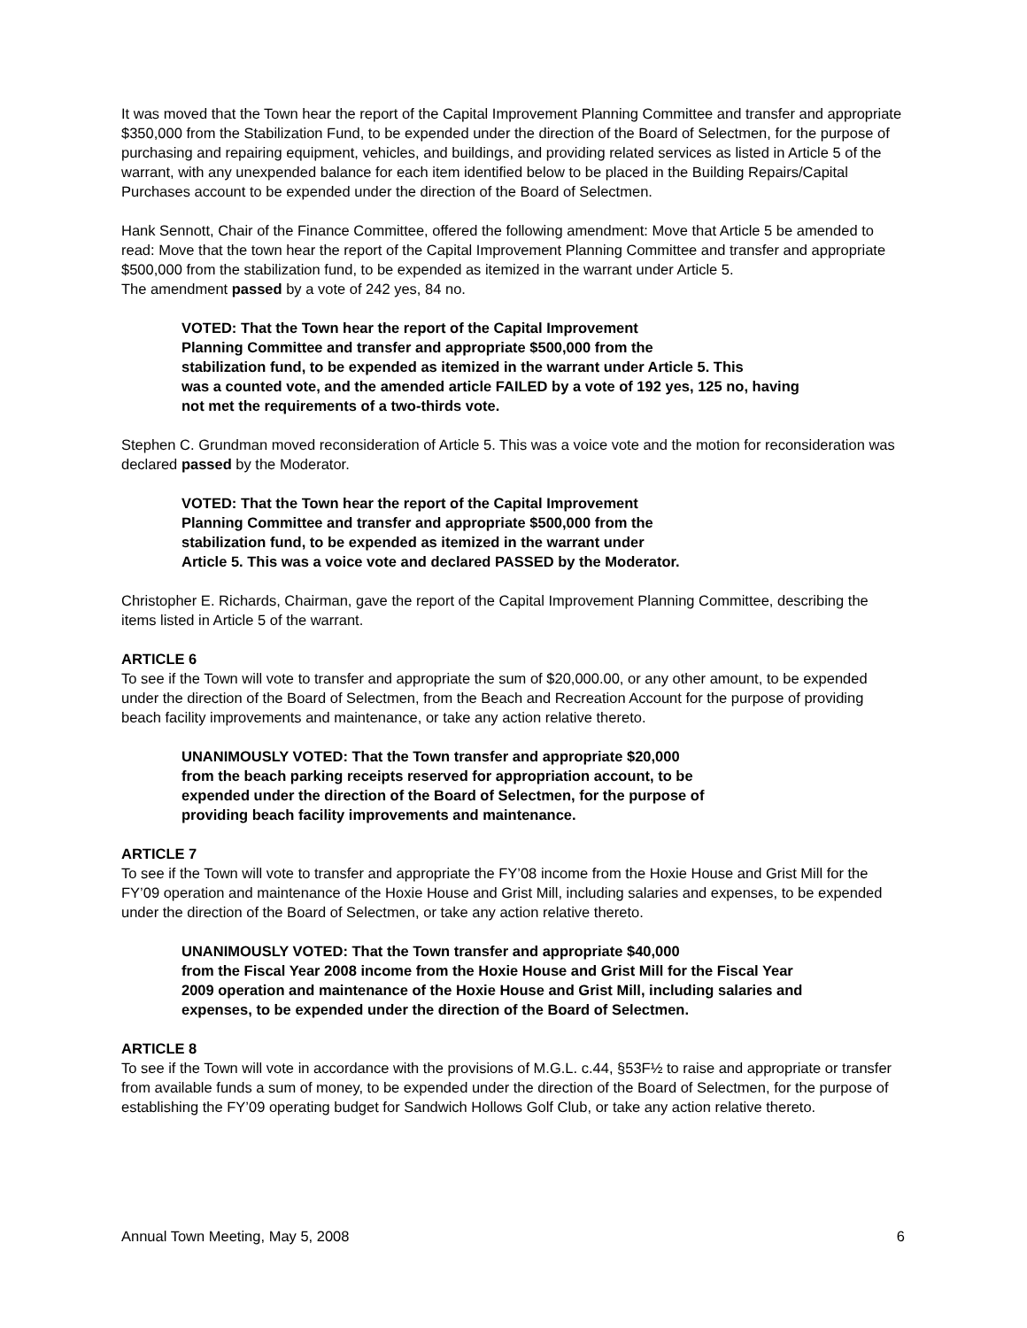It was moved that the Town hear the report of the Capital Improvement Planning Committee and transfer and appropriate $350,000 from the Stabilization Fund, to be expended under the direction of the Board of Selectmen, for the purpose of purchasing and repairing equipment, vehicles, and buildings, and providing related services as listed in Article 5 of the warrant, with any unexpended balance for each item identified below to be placed in the Building Repairs/Capital Purchases account to be expended under the direction of the Board of Selectmen.
Hank Sennott, Chair of the Finance Committee, offered the following amendment: Move that Article 5 be amended to read: Move that the town hear the report of the Capital Improvement Planning Committee and transfer and appropriate $500,000 from the stabilization fund, to be expended as itemized in the warrant under Article 5.
The amendment passed by a vote of 242 yes, 84 no.
VOTED: That the Town hear the report of the Capital Improvement
Planning Committee and transfer and appropriate $500,000 from the
stabilization fund, to be expended as itemized in the warrant under Article 5. This
was a counted vote, and the amended article FAILED by a vote of 192 yes, 125 no, having
not met the requirements of a two-thirds vote.
Stephen C. Grundman moved reconsideration of Article 5. This was a voice vote and the motion for reconsideration was declared passed by the Moderator.
VOTED: That the Town hear the report of the Capital Improvement
Planning Committee and transfer and appropriate $500,000 from the
stabilization fund, to be expended as itemized in the warrant under
Article 5. This was a voice vote and declared PASSED by the Moderator.
Christopher E. Richards, Chairman, gave the report of the Capital Improvement Planning Committee, describing the items listed in Article 5 of the warrant.
ARTICLE 6
To see if the Town will vote to transfer and appropriate the sum of $20,000.00, or any other amount, to be expended under the direction of the Board of Selectmen, from the Beach and Recreation Account for the purpose of providing beach facility improvements and maintenance, or take any action relative thereto.
UNANIMOUSLY VOTED: That the Town transfer and appropriate $20,000
from the beach parking receipts reserved for appropriation account, to be
expended under the direction of the Board of Selectmen, for the purpose of
providing beach facility improvements and maintenance.
ARTICLE 7
To see if the Town will vote to transfer and appropriate the FY’08 income from the Hoxie House and Grist Mill for the FY’09 operation and maintenance of the Hoxie House and Grist Mill, including salaries and expenses, to be expended under the direction of the Board of Selectmen, or take any action relative thereto.
UNANIMOUSLY VOTED: That the Town transfer and appropriate $40,000
from the Fiscal Year 2008 income from the Hoxie House and Grist Mill for the Fiscal Year
2009 operation and maintenance of the Hoxie House and Grist Mill, including salaries and
expenses, to be expended under the direction of the Board of Selectmen.
ARTICLE 8
To see if the Town will vote in accordance with the provisions of M.G.L. c.44, §53F½ to raise and appropriate or transfer from available funds a sum of money, to be expended under the direction of the Board of Selectmen, for the purpose of establishing the FY’09 operating budget for Sandwich Hollows Golf Club, or take any action relative thereto.
Annual Town Meeting, May 5, 2008 6